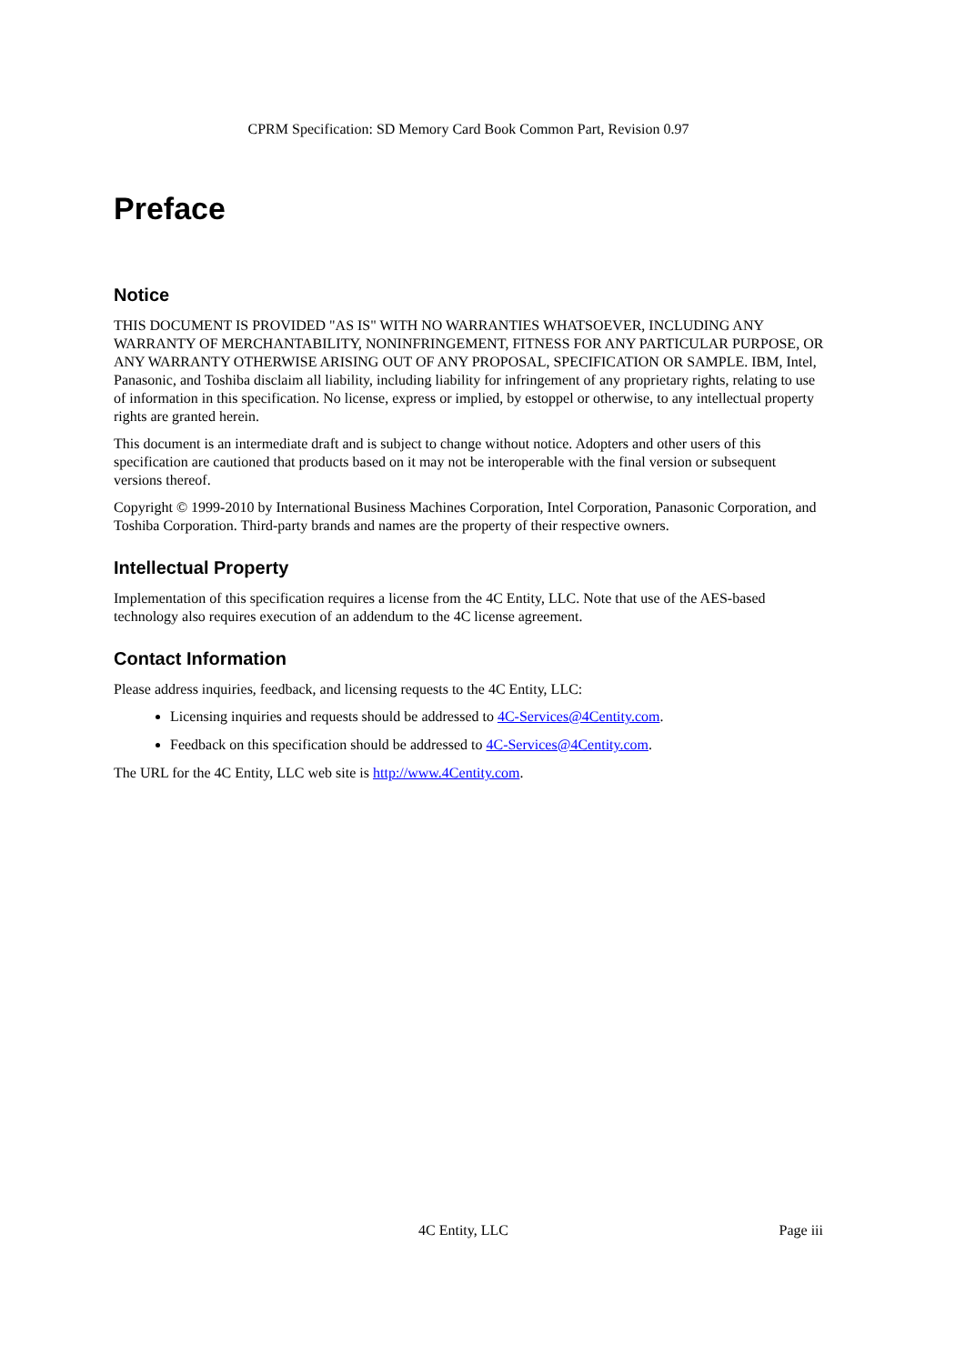CPRM Specification: SD Memory Card Book Common Part, Revision 0.97
Preface
Notice
THIS DOCUMENT IS PROVIDED "AS IS" WITH NO WARRANTIES WHATSOEVER, INCLUDING ANY WARRANTY OF MERCHANTABILITY, NONINFRINGEMENT, FITNESS FOR ANY PARTICULAR PURPOSE, OR ANY WARRANTY OTHERWISE ARISING OUT OF ANY PROPOSAL, SPECIFICATION OR SAMPLE. IBM, Intel, Panasonic, and Toshiba disclaim all liability, including liability for infringement of any proprietary rights, relating to use of information in this specification. No license, express or implied, by estoppel or otherwise, to any intellectual property rights are granted herein.
This document is an intermediate draft and is subject to change without notice. Adopters and other users of this specification are cautioned that products based on it may not be interoperable with the final version or subsequent versions thereof.
Copyright © 1999-2010 by International Business Machines Corporation, Intel Corporation, Panasonic Corporation, and Toshiba Corporation. Third-party brands and names are the property of their respective owners.
Intellectual Property
Implementation of this specification requires a license from the 4C Entity, LLC. Note that use of the AES-based technology also requires execution of an addendum to the 4C license agreement.
Contact Information
Please address inquiries, feedback, and licensing requests to the 4C Entity, LLC:
Licensing inquiries and requests should be addressed to 4C-Services@4Centity.com.
Feedback on this specification should be addressed to 4C-Services@4Centity.com.
The URL for the 4C Entity, LLC web site is http://www.4Centity.com.
4C Entity, LLC Page iii